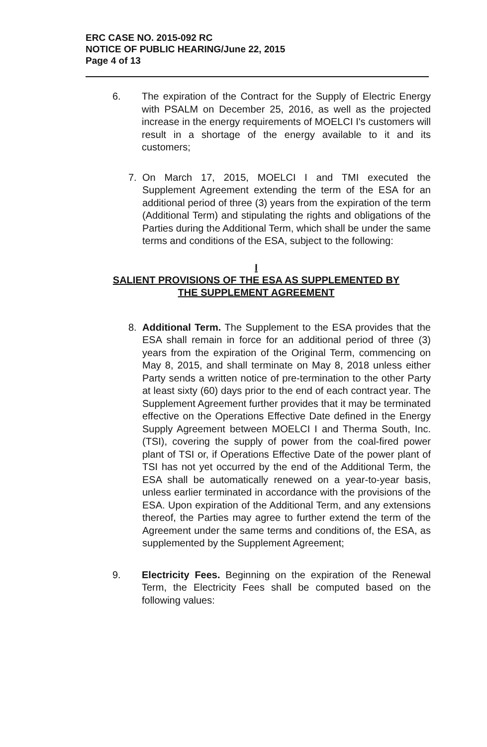ERC CASE NO. 2015-092 RC
NOTICE OF PUBLIC HEARING/June 22, 2015
Page 4 of 13
6. The expiration of the Contract for the Supply of Electric Energy with PSALM on December 25, 2016, as well as the projected increase in the energy requirements of MOELCI I's customers will result in a shortage of the energy available to it and its customers;
7. On March 17, 2015, MOELCI I and TMI executed the Supplement Agreement extending the term of the ESA for an additional period of three (3) years from the expiration of the term (Additional Term) and stipulating the rights and obligations of the Parties during the Additional Term, which shall be under the same terms and conditions of the ESA, subject to the following:
I
SALIENT PROVISIONS OF THE ESA AS SUPPLEMENTED BY
THE SUPPLEMENT AGREEMENT
8. Additional Term. The Supplement to the ESA provides that the ESA shall remain in force for an additional period of three (3) years from the expiration of the Original Term, commencing on May 8, 2015, and shall terminate on May 8, 2018 unless either Party sends a written notice of pre-termination to the other Party at least sixty (60) days prior to the end of each contract year. The Supplement Agreement further provides that it may be terminated effective on the Operations Effective Date defined in the Energy Supply Agreement between MOELCI I and Therma South, Inc. (TSI), covering the supply of power from the coal-fired power plant of TSI or, if Operations Effective Date of the power plant of TSI has not yet occurred by the end of the Additional Term, the ESA shall be automatically renewed on a year-to-year basis, unless earlier terminated in accordance with the provisions of the ESA. Upon expiration of the Additional Term, and any extensions thereof, the Parties may agree to further extend the term of the Agreement under the same terms and conditions of, the ESA, as supplemented by the Supplement Agreement;
9. Electricity Fees. Beginning on the expiration of the Renewal Term, the Electricity Fees shall be computed based on the following values: